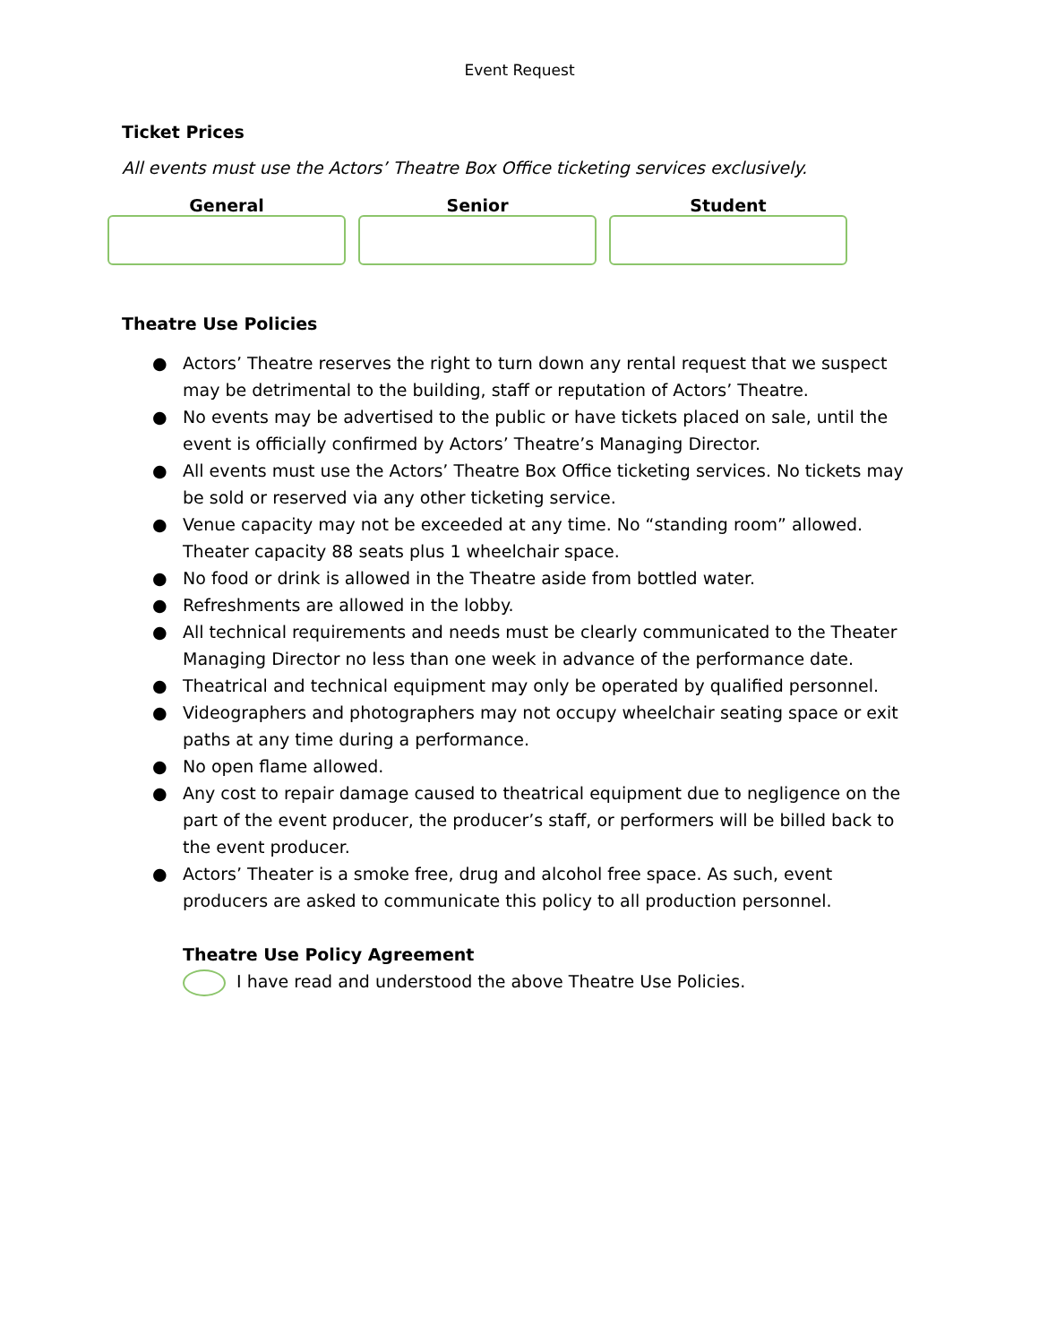Event Request
Ticket Prices
All events must use the Actors’ Theatre Box Office ticketing services exclusively.
General Senior Student
Theatre Use Policies
● Actors’ Theatre reserves the right to turn down any rental request that we suspect may be detrimental to the building, staff or reputation of Actors’ Theatre.
● No events may be advertised to the public or have tickets placed on sale, until the event is officially confirmed by Actors’ Theatre’s Managing Director.
● All events must use the Actors’ Theatre Box Office ticketing services. No tickets may be sold or reserved via any other ticketing service.
● Venue capacity may not be exceeded at any time. No “standing room” allowed. Theater capacity 88 seats plus 1 wheelchair space.
● No food or drink is allowed in the Theatre aside from bottled water.
● Refreshments are allowed in the lobby.
● All technical requirements and needs must be clearly communicated to the Theater Managing Director no less than one week in advance of the performance date.
● Theatrical and technical equipment may only be operated by qualified personnel.
● Videographers and photographers may not occupy wheelchair seating space or exit paths at any time during a performance.
● No open flame allowed.
● Any cost to repair damage caused to theatrical equipment due to negligence on the part of the event producer, the producer’s staff, or performers will be billed back to the event producer.
● Actors’ Theater is a smoke free, drug and alcohol free space. As such, event producers are asked to communicate this policy to all production personnel.
Theatre Use Policy Agreement
I have read and understood the above Theatre Use Policies.